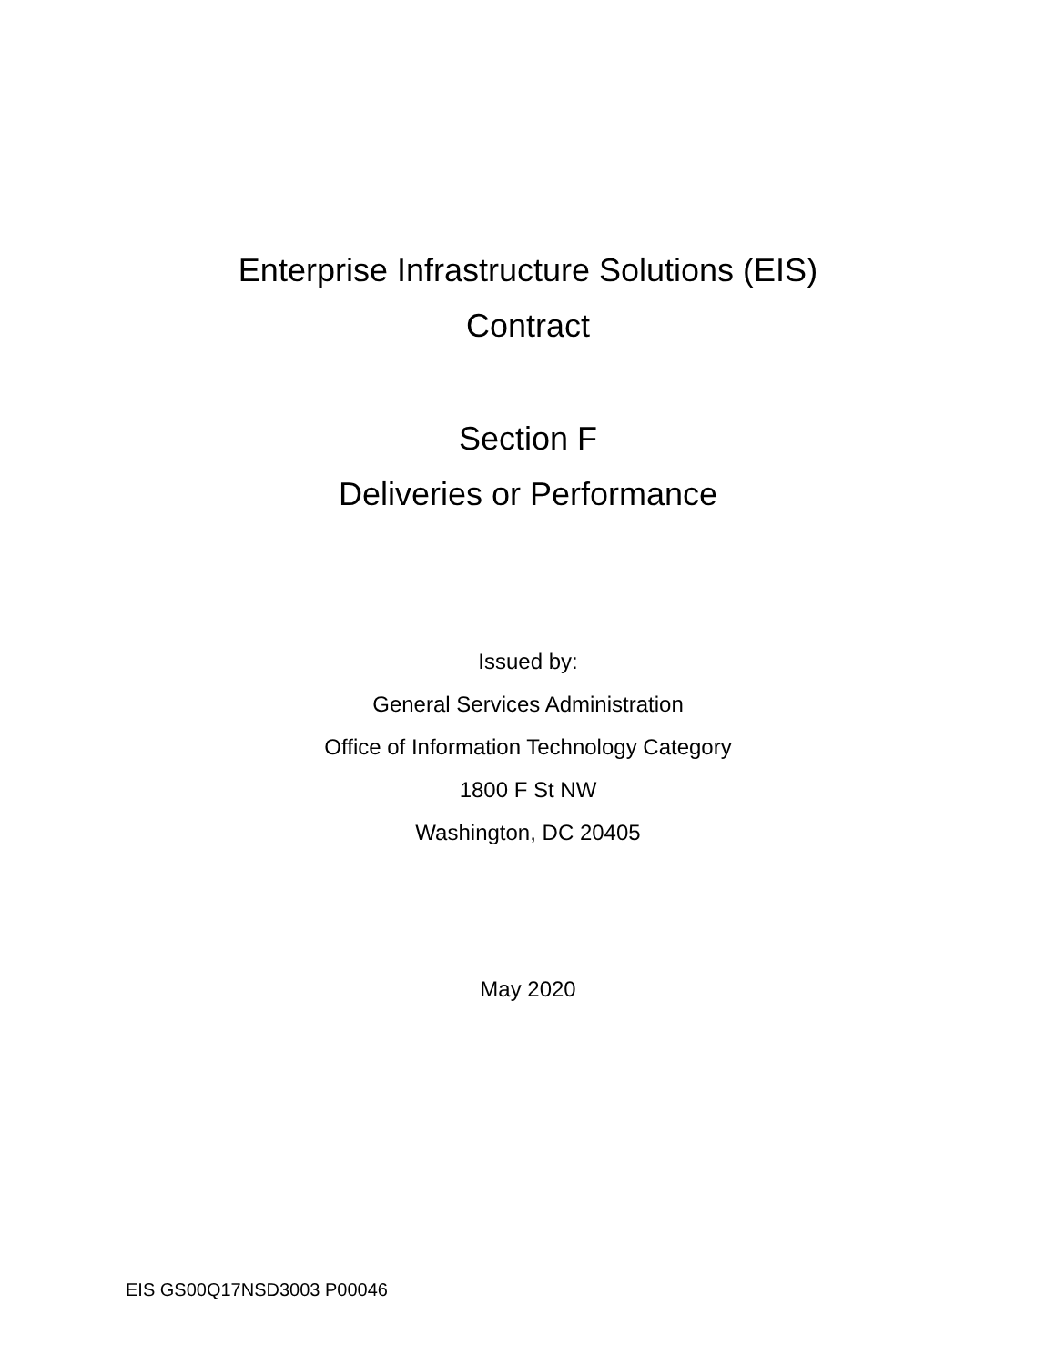Enterprise Infrastructure Solutions (EIS)
Contract
Section F
Deliveries or Performance
Issued by:
General Services Administration
Office of Information Technology Category
1800 F St NW
Washington, DC 20405
May 2020
EIS GS00Q17NSD3003 P00046